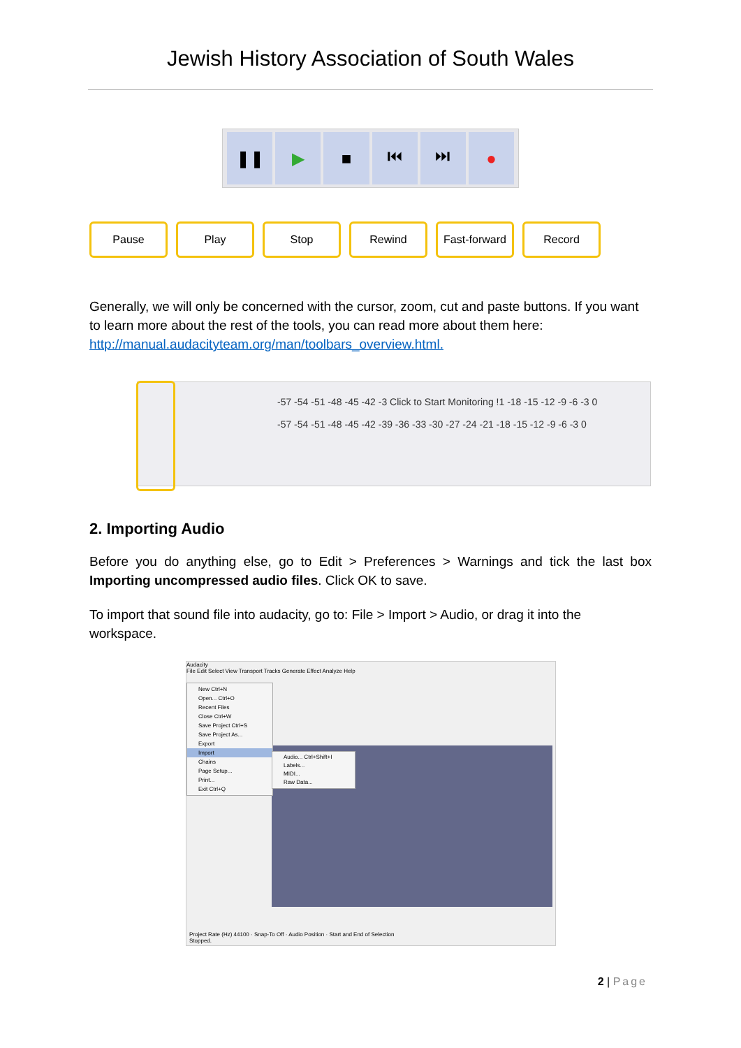Jewish History Association of South Wales
❚❚ ▶ ■ ⏮ ⏭ ●
Pause Play Stop Rewind Fast-forward
Record
Generally, we will only be concerned with the cursor, zoom, cut and paste buttons. If you want to learn more about the rest of the tools, you can read more about them here: http://manual.audacityteam.org/man/toolbars_overview.html.
-57 -54 -51 -48 -45 -42 -3 Click to Start Monitoring !1 -18 -15 -12 -9 -6 -3 0
-57 -54 -51 -48 -45 -42 -39 -36 -33 -30 -27 -24 -21 -18 -15 -12 -9 -6 -3 0
2. Importing Audio
Before you do anything else, go to Edit > Preferences > Warnings and tick the last box Importing uncompressed audio files. Click OK to save.
To import that sound file into audacity, go to: File > Import > Audio, or drag it into the workspace.
Audacity
File Edit Select View Transport Tracks Generate Effect Analyze Help
New Ctrl+N
Open... Ctrl+O
Recent Files
Close Ctrl+W
Save Project Ctrl+S
Save Project As...
Export
Import
Chains
Page Setup...
Print...
Exit Ctrl+Q
Audio... Ctrl+Shift+I
Labels...
MIDI...
Raw Data...
Project Rate (Hz) 44100 · Snap-To Off · Audio Position · Start and End of Selection
Stopped.
2 | Page